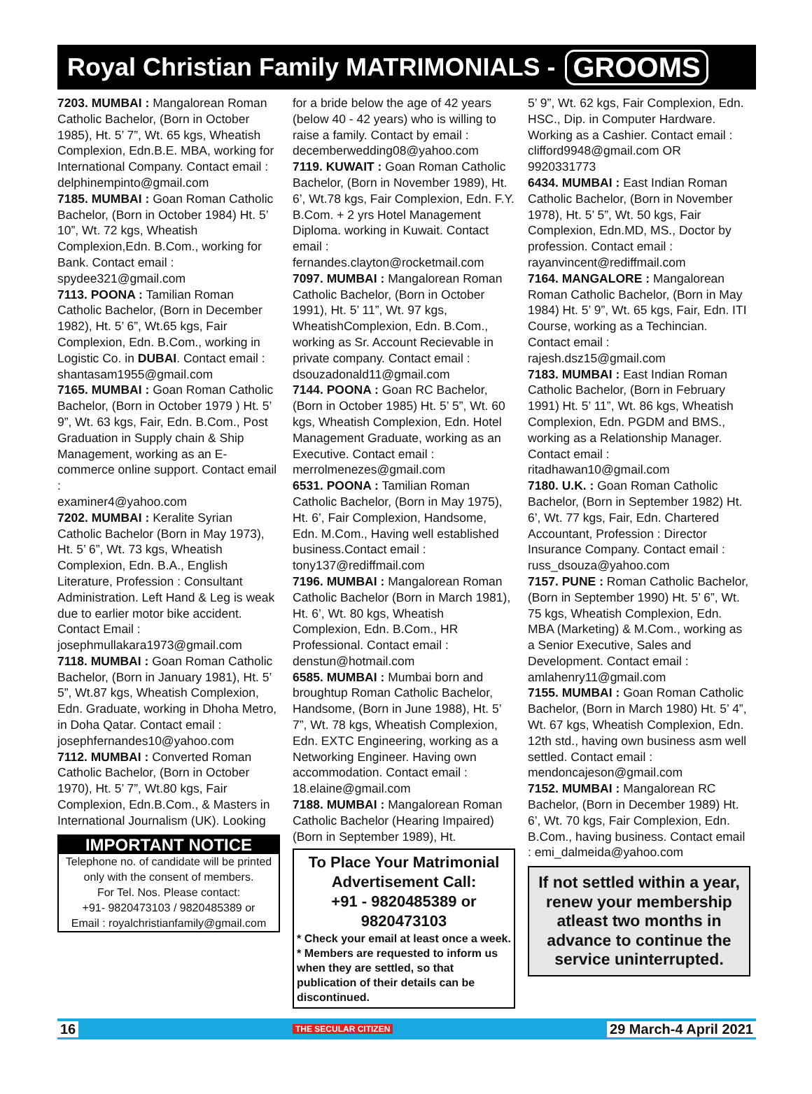Royal Christian Family MATRIMONIALS - GROOMS
7203. MUMBAI : Mangalorean Roman Catholic Bachelor, (Born in October 1985), Ht. 5’ 7”, Wt. 65 kgs, Wheatish Complexion, Edn.B.E. MBA, working for International Company. Contact email :
delphinempinto@gmail.com
7185. MUMBAI : Goan Roman Catholic Bachelor, (Born in October 1984) Ht. 5’ 10”, Wt. 72 kgs, Wheatish Complexion,Edn. B.Com., working for Bank. Contact email :
spydee321@gmail.com
7113. POONA : Tamilian Roman Catholic Bachelor, (Born in December 1982), Ht. 5’ 6”, Wt.65 kgs, Fair Complexion, Edn. B.Com., working in Logistic Co. in DUBAI. Contact email : shantasam1955@gmail.com
7165. MUMBAI : Goan Roman Catholic Bachelor, (Born in October 1979 ) Ht. 5’ 9”, Wt. 63 kgs, Fair, Edn. B.Com., Post Graduation in Supply chain & Ship Management, working as an E-commerce online support. Contact email :
examiner4@yahoo.com
7202. MUMBAI : Keralite Syrian Catholic Bachelor (Born in May 1973), Ht. 5’ 6”, Wt. 73 kgs, Wheatish Complexion, Edn. B.A., English Literature, Profession : Consultant Administration. Left Hand & Leg is weak due to earlier motor bike accident. Contact Email :
josephmullakara1973@gmail.com
7118. MUMBAI : Goan Roman Catholic Bachelor, (Born in January 1981), Ht. 5’ 5”, Wt.87 kgs, Wheatish Complexion, Edn. Graduate, working in Dhoha Metro, in Doha Qatar. Contact email :
josephfernandes10@yahoo.com
7112. MUMBAI : Converted Roman Catholic Bachelor, (Born in October 1970), Ht. 5’ 7”, Wt.80 kgs, Fair Complexion, Edn.B.Com., & Masters in International Journalism (UK). Looking
IMPORTANT NOTICE
Telephone no. of candidate will be printed only with the consent of members.
For Tel. Nos. Please contact:
+91- 9820473103 / 9820485389 or
Email : royalchristianfamily@gmail.com
for a bride below the age of 42 years (below 40 - 42 years) who is willing to raise a family. Contact by email : decemberwedding08@yahoo.com
7119. KUWAIT : Goan Roman Catholic Bachelor, (Born in November 1989), Ht. 6’, Wt.78 kgs, Fair Complexion, Edn. F.Y. B.Com. + 2 yrs Hotel Management Diploma. working in Kuwait. Contact email :
fernandes.clayton@rocketmail.com
7097. MUMBAI : Mangalorean Roman Catholic Bachelor, (Born in October 1991), Ht. 5’ 11”, Wt. 97 kgs, WheatishComplexion, Edn. B.Com., working as Sr. Account Recievable in private company. Contact email : dsouzadonald11@gmail.com
7144. POONA : Goan RC Bachelor, (Born in October 1985) Ht. 5’ 5”, Wt. 60 kgs, Wheatish Complexion, Edn. Hotel Management Graduate, working as an Executive. Contact email : merrolmenezes@gmail.com
6531. POONA : Tamilian Roman Catholic Bachelor, (Born in May 1975), Ht. 6’, Fair Complexion, Handsome, Edn. M.Com., Having well established business.Contact email :
tony137@rediffmail.com
7196. MUMBAI : Mangalorean Roman Catholic Bachelor (Born in March 1981), Ht. 6’, Wt. 80 kgs, Wheatish Complexion, Edn. B.Com., HR Professional. Contact email :
denstun@hotmail.com
6585. MUMBAI : Mumbai born and broughtup Roman Catholic Bachelor, Handsome, (Born in June 1988), Ht. 5’ 7”, Wt. 78 kgs, Wheatish Complexion, Edn. EXTC Engineering, working as a Networking Engineer. Having own accommodation. Contact email : 18.elaine@gmail.com
7188. MUMBAI : Mangalorean Roman Catholic Bachelor (Hearing Impaired) (Born in September 1989), Ht.
To Place Your Matrimonial Advertisement Call:
+91 - 9820485389 or 9820473103
* Check your email at least once a week.
* Members are requested to inform us when they are settled, so that publication of their details can be discontinued.
5’ 9”, Wt. 62 kgs, Fair Complexion, Edn. HSC., Dip. in Computer Hardware. Working as a Cashier. Contact email : clifford9948@gmail.com OR 9920331773
6434. MUMBAI : East Indian Roman Catholic Bachelor, (Born in November 1978), Ht. 5’ 5”, Wt. 50 kgs, Fair Complexion, Edn.MD, MS., Doctor by profession. Contact email :
rayanvincent@rediffmail.com
7164. MANGALORE : Mangalorean Roman Catholic Bachelor, (Born in May 1984) Ht. 5’ 9”, Wt. 65 kgs, Fair, Edn. ITI Course, working as a Techincian. Contact email :
rajesh.dsz15@gmail.com
7183. MUMBAI : East Indian Roman Catholic Bachelor, (Born in February 1991) Ht. 5’ 11”, Wt. 86 kgs, Wheatish Complexion, Edn. PGDM and BMS., working as a Relationship Manager. Contact email :
ritadhawan10@gmail.com
7180. U.K. : Goan Roman Catholic Bachelor, (Born in September 1982) Ht. 6’, Wt. 77 kgs, Fair, Edn. Chartered Accountant, Profession : Director Insurance Company. Contact email : russ_dsouza@yahoo.com
7157. PUNE : Roman Catholic Bachelor, (Born in September 1990) Ht. 5’ 6”, Wt. 75 kgs, Wheatish Complexion, Edn. MBA (Marketing) & M.Com., working as a Senior Executive, Sales and Development. Contact email : amlahenry11@gmail.com
7155. MUMBAI : Goan Roman Catholic Bachelor, (Born in March 1980) Ht. 5’ 4”, Wt. 67 kgs, Wheatish Complexion, Edn. 12th std., having own business asm well settled. Contact email : mendoncajeson@gmail.com
7152. MUMBAI : Mangalorean RC Bachelor, (Born in December 1989) Ht. 6’, Wt. 70 kgs, Fair Complexion, Edn. B.Com., having business. Contact email : emi_dalmeida@yahoo.com
If not settled within a year, renew your membership atleast two months in advance to continue the service uninterrupted.
16 THE SECULAR CITIZEN 29 March-4 April 2021